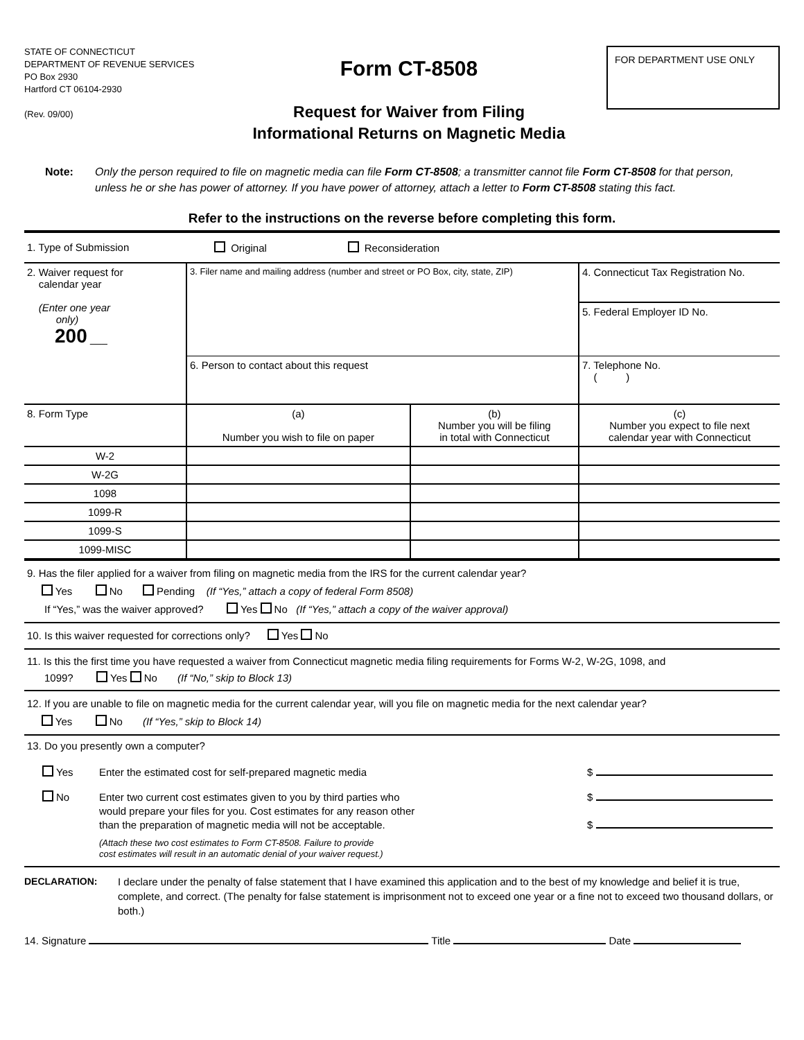STATE OF CONNECTICUT
DEPARTMENT OF REVENUE SERVICES
PO Box 2930
Hartford CT 06104-2930
(Rev. 09/00)
Form CT-8508
Request for Waiver from Filing
Informational Returns on Magnetic Media
FOR DEPARTMENT USE ONLY
Note: Only the person required to file on magnetic media can file Form CT-8508; a transmitter cannot file Form CT-8508 for that person, unless he or she has power of attorney. If you have power of attorney, attach a letter to Form CT-8508 stating this fact.
Refer to the instructions on the reverse before completing this form.
| 1. Type of Submission | Original Reconsideration | | |
| 2. Waiver request for calendar year (Enter one year only) 200 ___ | 3. Filer name and mailing address (number and street or PO Box, city, state, ZIP) | | 4. Connecticut Tax Registration No. 5. Federal Employer ID No. |
| | 6. Person to contact about this request | | 7. Telephone No. ( ) |
| 8. Form Type | (a) Number you wish to file on paper | (b) Number you will be filing in total with Connecticut | (c) Number you expect to file next calendar year with Connecticut |
| W-2 | | | |
| W-2G | | | |
| 1098 | | | |
| 1099-R | | | |
| 1099-S | | | |
| 1099-MISC | | | |
9. Has the filer applied for a waiver from filing on magnetic media from the IRS for the current calendar year?
Yes No Pending (If “Yes,” attach a copy of federal Form 8508)
If “Yes,” was the waiver approved? Yes No (If “Yes,” attach a copy of the waiver approval)
10. Is this waiver requested for corrections only? Yes No
11. Is this the first time you have requested a waiver from Connecticut magnetic media filing requirements for Forms W-2, W-2G, 1098, and
1099? Yes No (If “No,” skip to Block 13)
12. If you are unable to file on magnetic media for the current calendar year, will you file on magnetic media for the next calendar year?
Yes No (If “Yes,” skip to Block 14)
13. Do you presently own a computer?
| Yes | Enter the estimated cost for self-prepared magnetic media | $ |
| No | Enter two current cost estimates given to you by third parties who would prepare your files for you. Cost estimates for any reason other than the preparation of magnetic media will not be acceptable. (Attach these two cost estimates to Form CT-8508. Failure to provide cost estimates will result in an automatic denial of your waiver request.) | $ $ |
DECLARATION: I declare under the penalty of false statement that I have examined this application and to the best of my knowledge and belief it is true, complete, and correct. (The penalty for false statement is imprisonment not to exceed one year or a fine not to exceed two thousand dollars, or both.)
14. Signature Title Date